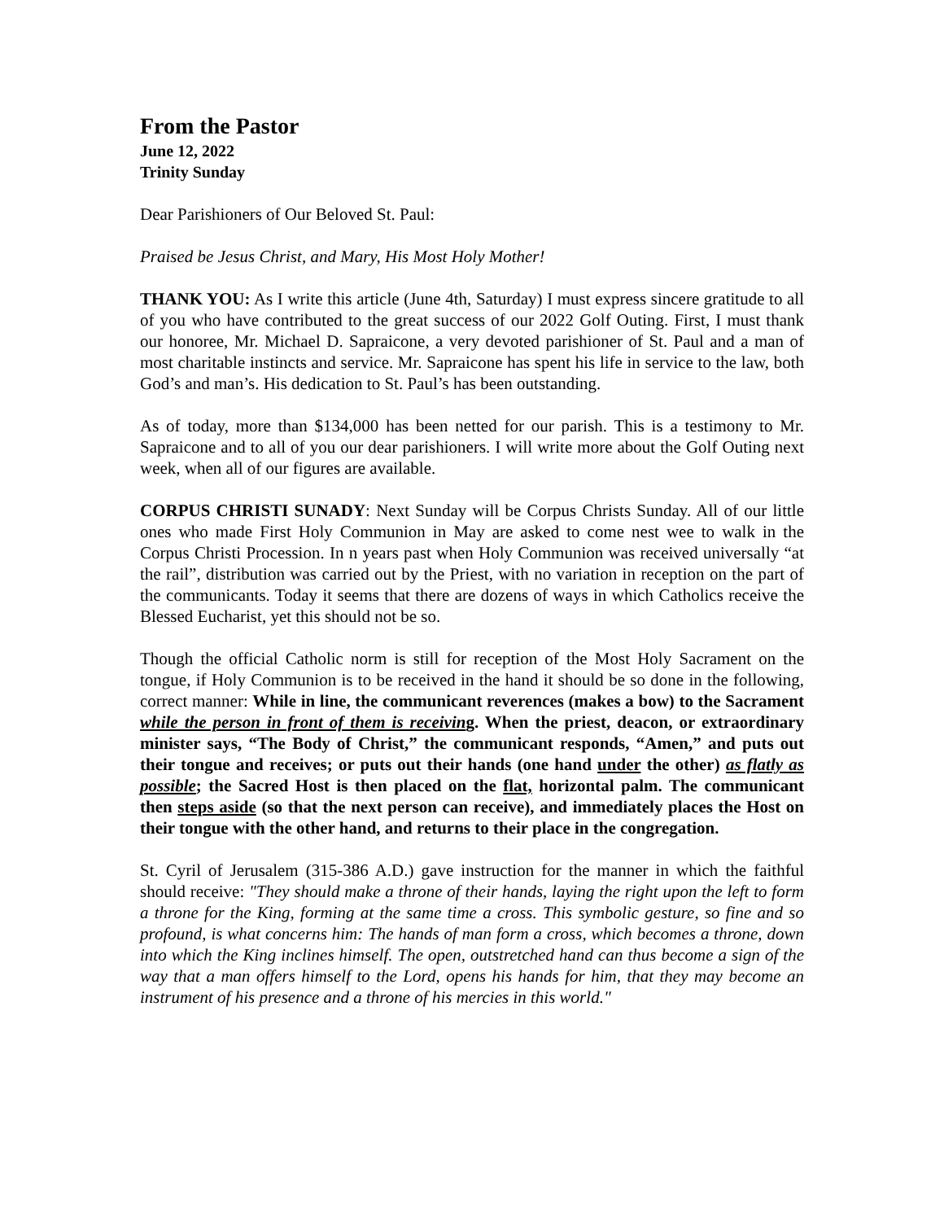From the Pastor
June 12, 2022
Trinity Sunday
Dear Parishioners of Our Beloved St. Paul:
Praised be Jesus Christ, and Mary, His Most Holy Mother!
THANK YOU: As I write this article (June 4th, Saturday) I must express sincere gratitude to all of you who have contributed to the great success of our 2022 Golf Outing. First, I must thank our honoree, Mr. Michael D. Sapraicone, a very devoted parishioner of St. Paul and a man of most charitable instincts and service. Mr. Sapraicone has spent his life in service to the law, both God’s and man’s. His dedication to St. Paul’s has been outstanding.
As of today, more than $134,000 has been netted for our parish. This is a testimony to Mr. Sapraicone and to all of you our dear parishioners. I will write more about the Golf Outing next week, when all of our figures are available.
CORPUS CHRISTI SUNADY: Next Sunday will be Corpus Christs Sunday. All of our little ones who made First Holy Communion in May are asked to come nest wee to walk in the Corpus Christi Procession. In n years past when Holy Communion was received universally “at the rail”, distribution was carried out by the Priest, with no variation in reception on the part of the communicants. Today it seems that there are dozens of ways in which Catholics receive the Blessed Eucharist, yet this should not be so.
Though the official Catholic norm is still for reception of the Most Holy Sacrament on the tongue, if Holy Communion is to be received in the hand it should be so done in the following, correct manner: While in line, the communicant reverences (makes a bow) to the Sacrament while the person in front of them is receiving. When the priest, deacon, or extraordinary minister says, “The Body of Christ,” the communicant responds, “Amen,” and puts out their tongue and receives; or puts out their hands (one hand under the other) as flatly as possible; the Sacred Host is then placed on the flat, horizontal palm. The communicant then steps aside (so that the next person can receive), and immediately places the Host on their tongue with the other hand, and returns to their place in the congregation.
St. Cyril of Jerusalem (315-386 A.D.) gave instruction for the manner in which the faithful should receive: "They should make a throne of their hands, laying the right upon the left to form a throne for the King, forming at the same time a cross. This symbolic gesture, so fine and so profound, is what concerns him: The hands of man form a cross, which becomes a throne, down into which the King inclines himself. The open, outstretched hand can thus become a sign of the way that a man offers himself to the Lord, opens his hands for him, that they may become an instrument of his presence and a throne of his mercies in this world."